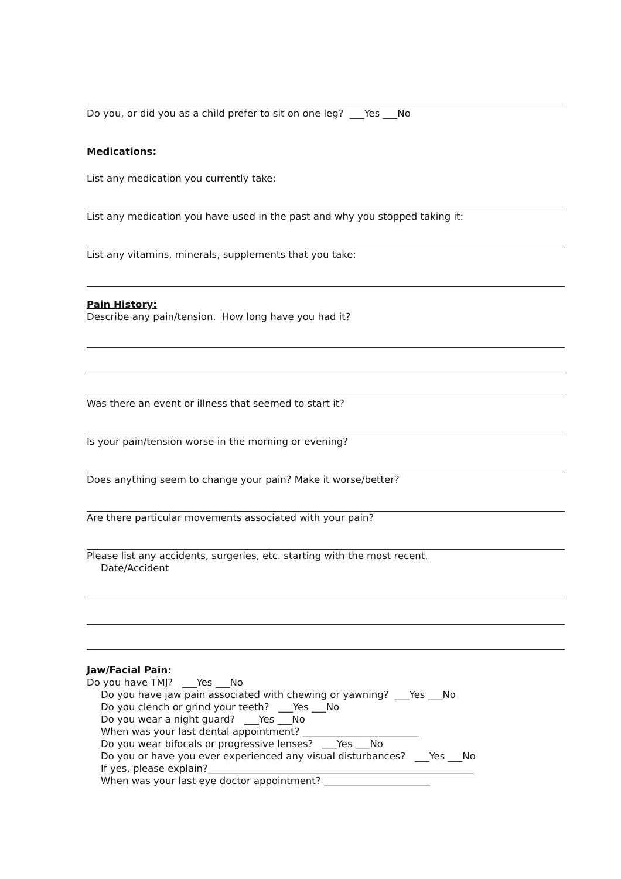Do you, or did you as a child prefer to sit on one leg? ___Yes ___No
Medications:
List any medication you currently take:
List any medication you have used in the past and why you stopped taking it:
List any vitamins, minerals, supplements that you take:
Pain History:
Describe any pain/tension. How long have you had it?
Was there an event or illness that seemed to start it?
Is your pain/tension worse in the morning or evening?
Does anything seem to change your pain? Make it worse/better?
Are there particular movements associated with your pain?
Please list any accidents, surgeries, etc. starting with the most recent.
Date/Accident
Jaw/Facial Pain:
Do you have TMJ? ___Yes ___No
Do you have jaw pain associated with chewing or yawning? ___Yes ___No
Do you clench or grind your teeth? ___Yes ___No
Do you wear a night guard? ___Yes ___No
When was your last dental appointment? ________________________
Do you wear bifocals or progressive lenses? ___Yes ___No
Do you or have you ever experienced any visual disturbances? ___Yes ___No
If yes, please explain?_______________________________________________________
When was your last eye doctor appointment? ______________________